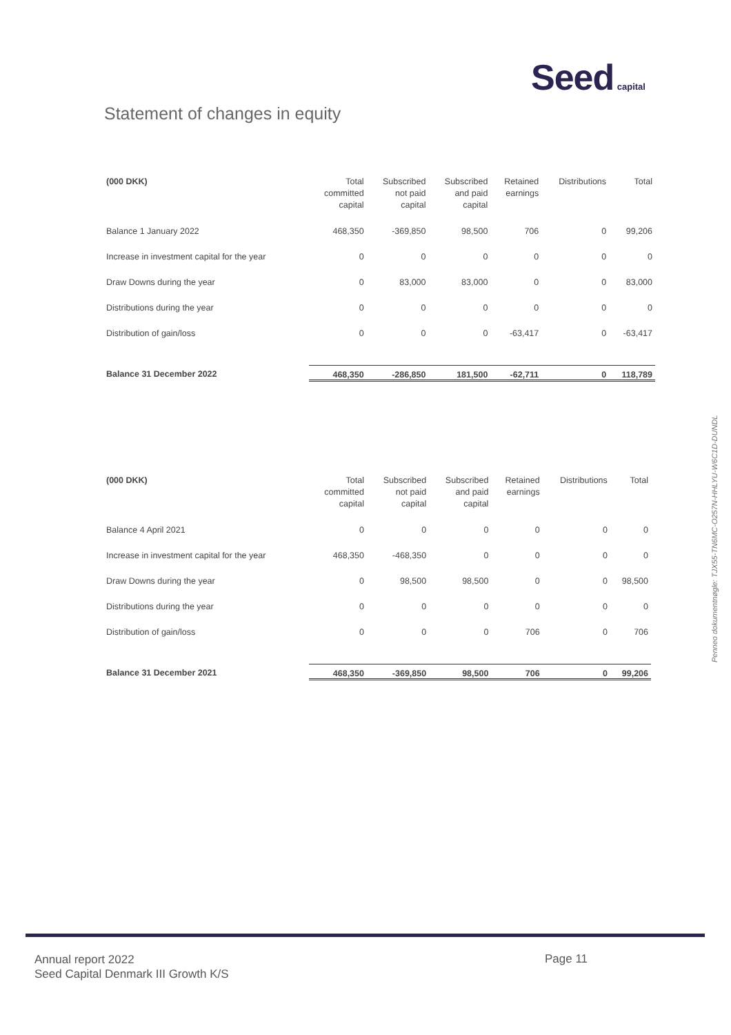Seed capital
Statement of changes in equity
| (000 DKK) | Total committed capital | Subscribed not paid capital | Subscribed and paid capital | Retained earnings | Distributions | Total |
| --- | --- | --- | --- | --- | --- | --- |
| Balance 1 January 2022 | 468,350 | -369,850 | 98,500 | 706 | 0 | 99,206 |
| Increase in investment capital for the year | 0 | 0 | 0 | 0 | 0 | 0 |
| Draw Downs during the year | 0 | 83,000 | 83,000 | 0 | 0 | 83,000 |
| Distributions during the year | 0 | 0 | 0 | 0 | 0 | 0 |
| Distribution of gain/loss | 0 | 0 | 0 | -63,417 | 0 | -63,417 |
| Balance 31 December 2022 | 468,350 | -286,850 | 181,500 | -62,711 | 0 | 118,789 |
| (000 DKK) | Total committed capital | Subscribed not paid capital | Subscribed and paid capital | Retained earnings | Distributions | Total |
| --- | --- | --- | --- | --- | --- | --- |
| Balance 4 April 2021 | 0 | 0 | 0 | 0 | 0 | 0 |
| Increase in investment capital for the year | 468,350 | -468,350 | 0 | 0 | 0 | 0 |
| Draw Downs during the year | 0 | 98,500 | 98,500 | 0 | 0 | 98,500 |
| Distributions during the year | 0 | 0 | 0 | 0 | 0 | 0 |
| Distribution of gain/loss | 0 | 0 | 0 | 706 | 0 | 706 |
| Balance 31 December 2021 | 468,350 | -369,850 | 98,500 | 706 | 0 | 99,206 |
Penneo dokumentnøgle: TJX55-TN6MC-O257N-HHLYU-W6C1D-DUNDL
Annual report 2022
Seed Capital Denmark III Growth K/S
Page 11